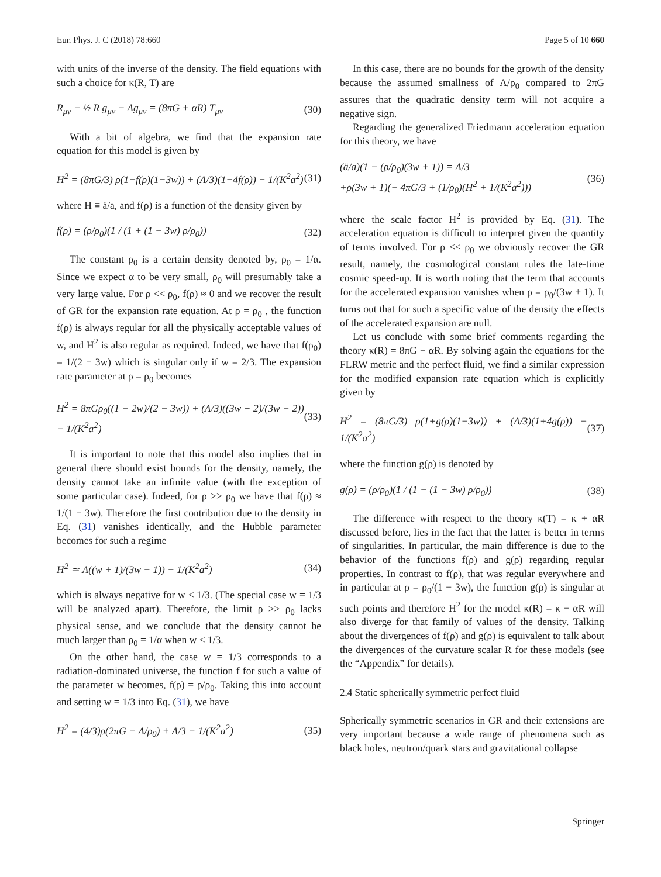Eur. Phys. J. C (2018) 78:660 Page 5 of 10 660
with units of the inverse of the density. The field equations with such a choice for κ(R, T) are
R<sub>μν</sub> − ½ R g<sub>μν</sub> − Λg<sub>μν</sub> = (8πG + αR) T<sub>μν</sub> (30)
With a bit of algebra, we find that the expansion rate equation for this model is given by
H<sup>2</sup> = (8πG/3) ρ(1−f(ρ)(1−3w)) + (Λ/3)(1−4f(ρ)) − 1/(K<sup>2</sup>a<sup>2</sup>) (31)
where H ≡ ȧ/a, and f(ρ) is a function of the density given by
f(ρ) = (ρ/ρ<sub>0</sub>)(1 / (1 + (1 − 3w) ρ/ρ<sub>0</sub>)) (32)
The constant ρ<sub>0</sub> is a certain density denoted by, ρ<sub>0</sub> = 1/α. Since we expect α to be very small, ρ<sub>0</sub> will presumably take a very large value. For ρ << ρ<sub>0</sub>, f(ρ) ≈ 0 and we recover the result of GR for the expansion rate equation. At ρ = ρ<sub>0</sub> , the function f(ρ) is always regular for all the physically acceptable values of w, and H<sup>2</sup> is also regular as required. Indeed, we have that f(ρ<sub>0</sub>) = 1/(2 − 3w) which is singular only if w = 2/3. The expansion rate parameter at ρ = ρ<sub>0</sub> becomes
H<sup>2</sup> = 8πGρ<sub>0</sub>((1 − 2w)/(2 − 3w)) + (Λ/3)((3w + 2)/(3w − 2)) − 1/(K<sup>2</sup>a<sup>2</sup>) (33)
It is important to note that this model also implies that in general there should exist bounds for the density, namely, the density cannot take an infinite value (with the exception of some particular case). Indeed, for ρ >> ρ<sub>0</sub> we have that f(ρ) ≈ 1/(1 − 3w). Therefore the first contribution due to the density in Eq. (31) vanishes identically, and the Hubble parameter becomes for such a regime
H<sup>2</sup> ≃ Λ((w + 1)/(3w − 1)) − 1/(K<sup>2</sup>a<sup>2</sup>) (34)
which is always negative for w < 1/3. (The special case w = 1/3 will be analyzed apart). Therefore, the limit ρ >> ρ<sub>0</sub> lacks physical sense, and we conclude that the density cannot be much larger than ρ<sub>0</sub> = 1/α when w < 1/3.
On the other hand, the case w = 1/3 corresponds to a radiation-dominated universe, the function f for such a value of the parameter w becomes, f(ρ) = ρ/ρ<sub>0</sub>. Taking this into account and setting w = 1/3 into Eq. (31), we have
H<sup>2</sup> = (4/3)ρ(2πG − Λ/ρ<sub>0</sub>) + Λ/3 − 1/(K<sup>2</sup>a<sup>2</sup>) (35)
In this case, there are no bounds for the growth of the density because the assumed smallness of Λ/ρ<sub>0</sub> compared to 2πG assures that the quadratic density term will not acquire a negative sign.
Regarding the generalized Friedmann acceleration equation for this theory, we have
(ä/a)(1 − (ρ/ρ<sub>0</sub>)(3w + 1)) = Λ/3
+ρ(3w + 1)(− 4πG/3 + (1/ρ<sub>0</sub>)(H<sup>2</sup> + 1/(K<sup>2</sup>a<sup>2</sup>))) (36)
where the scale factor H<sup>2</sup> is provided by Eq. (31). The acceleration equation is difficult to interpret given the quantity of terms involved. For ρ << ρ<sub>0</sub> we obviously recover the GR result, namely, the cosmological constant rules the late-time cosmic speed-up. It is worth noting that the term that accounts for the accelerated expansion vanishes when ρ = ρ<sub>0</sub>/(3w + 1). It turns out that for such a specific value of the density the effects of the accelerated expansion are null.
Let us conclude with some brief comments regarding the theory κ(R) = 8πG − αR. By solving again the equations for the FLRW metric and the perfect fluid, we find a similar expression for the modified expansion rate equation which is explicitly given by
H<sup>2</sup> = (8πG/3) ρ(1+g(ρ)(1−3w)) + (Λ/3)(1+4g(ρ)) − 1/(K<sup>2</sup>a<sup>2</sup>) (37)
where the function g(ρ) is denoted by
g(ρ) = (ρ/ρ<sub>0</sub>)(1 / (1 − (1 − 3w) ρ/ρ<sub>0</sub>)) (38)
The difference with respect to the theory κ(T) = κ + αR discussed before, lies in the fact that the latter is better in terms of singularities. In particular, the main difference is due to the behavior of the functions f(ρ) and g(ρ) regarding regular properties. In contrast to f(ρ), that was regular everywhere and in particular at ρ = ρ<sub>0</sub>/(1 − 3w), the function g(ρ) is singular at such points and therefore H<sup>2</sup> for the model κ(R) = κ − αR will also diverge for that family of values of the density. Talking about the divergences of f(ρ) and g(ρ) is equivalent to talk about the divergences of the curvature scalar R for these models (see the “Appendix” for details).
2.4 Static spherically symmetric perfect fluid
Spherically symmetric scenarios in GR and their extensions are very important because a wide range of phenomena such as black holes, neutron/quark stars and gravitational collapse
Springer